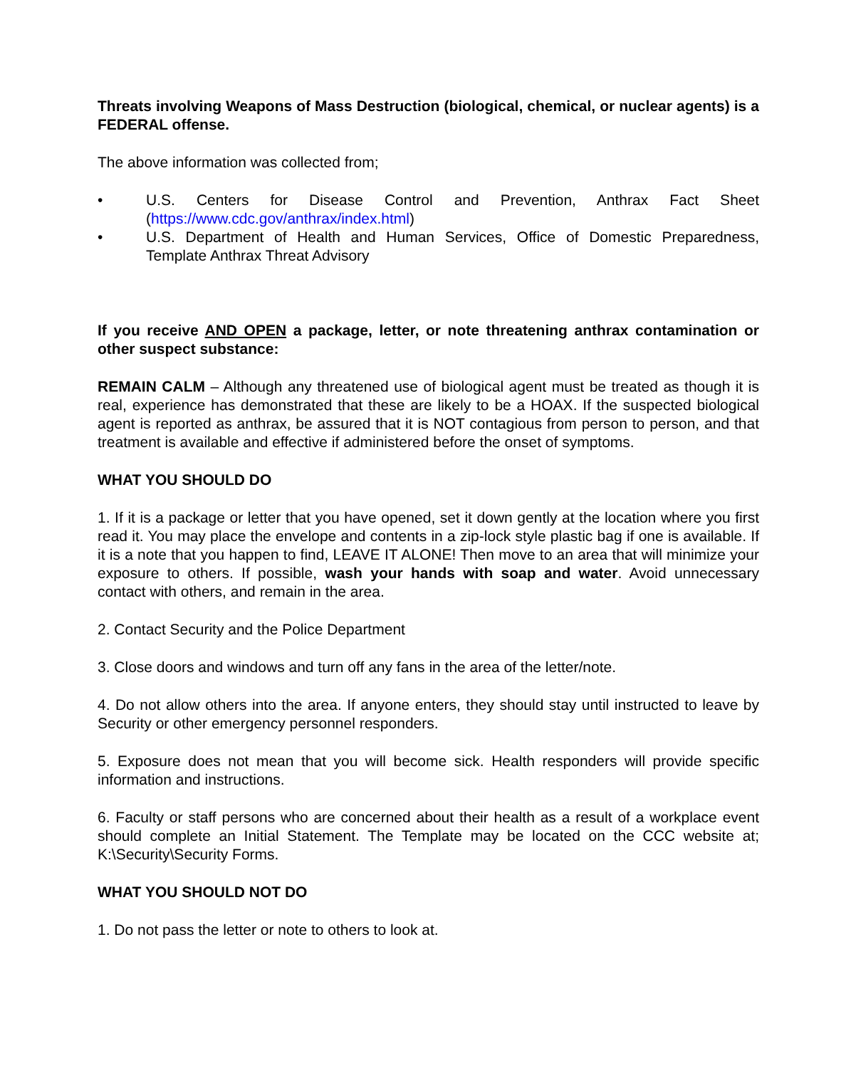Threats involving Weapons of Mass Destruction (biological, chemical, or nuclear agents) is a FEDERAL offense.
The above information was collected from;
• U.S. Centers for Disease Control and Prevention, Anthrax Fact Sheet (https://www.cdc.gov/anthrax/index.html)
• U.S. Department of Health and Human Services, Office of Domestic Preparedness, Template Anthrax Threat Advisory
If you receive AND OPEN a package, letter, or note threatening anthrax contamination or other suspect substance:
REMAIN CALM – Although any threatened use of biological agent must be treated as though it is real, experience has demonstrated that these are likely to be a HOAX. If the suspected biological agent is reported as anthrax, be assured that it is NOT contagious from person to person, and that treatment is available and effective if administered before the onset of symptoms.
WHAT YOU SHOULD DO
1. If it is a package or letter that you have opened, set it down gently at the location where you first read it. You may place the envelope and contents in a zip-lock style plastic bag if one is available. If it is a note that you happen to find, LEAVE IT ALONE! Then move to an area that will minimize your exposure to others. If possible, wash your hands with soap and water. Avoid unnecessary contact with others, and remain in the area.
2. Contact Security and the Police Department
3. Close doors and windows and turn off any fans in the area of the letter/note.
4. Do not allow others into the area. If anyone enters, they should stay until instructed to leave by Security or other emergency personnel responders.
5. Exposure does not mean that you will become sick. Health responders will provide specific information and instructions.
6. Faculty or staff persons who are concerned about their health as a result of a workplace event should complete an Initial Statement. The Template may be located on the CCC website at; K:\Security\Security Forms.
WHAT YOU SHOULD NOT DO
1. Do not pass the letter or note to others to look at.